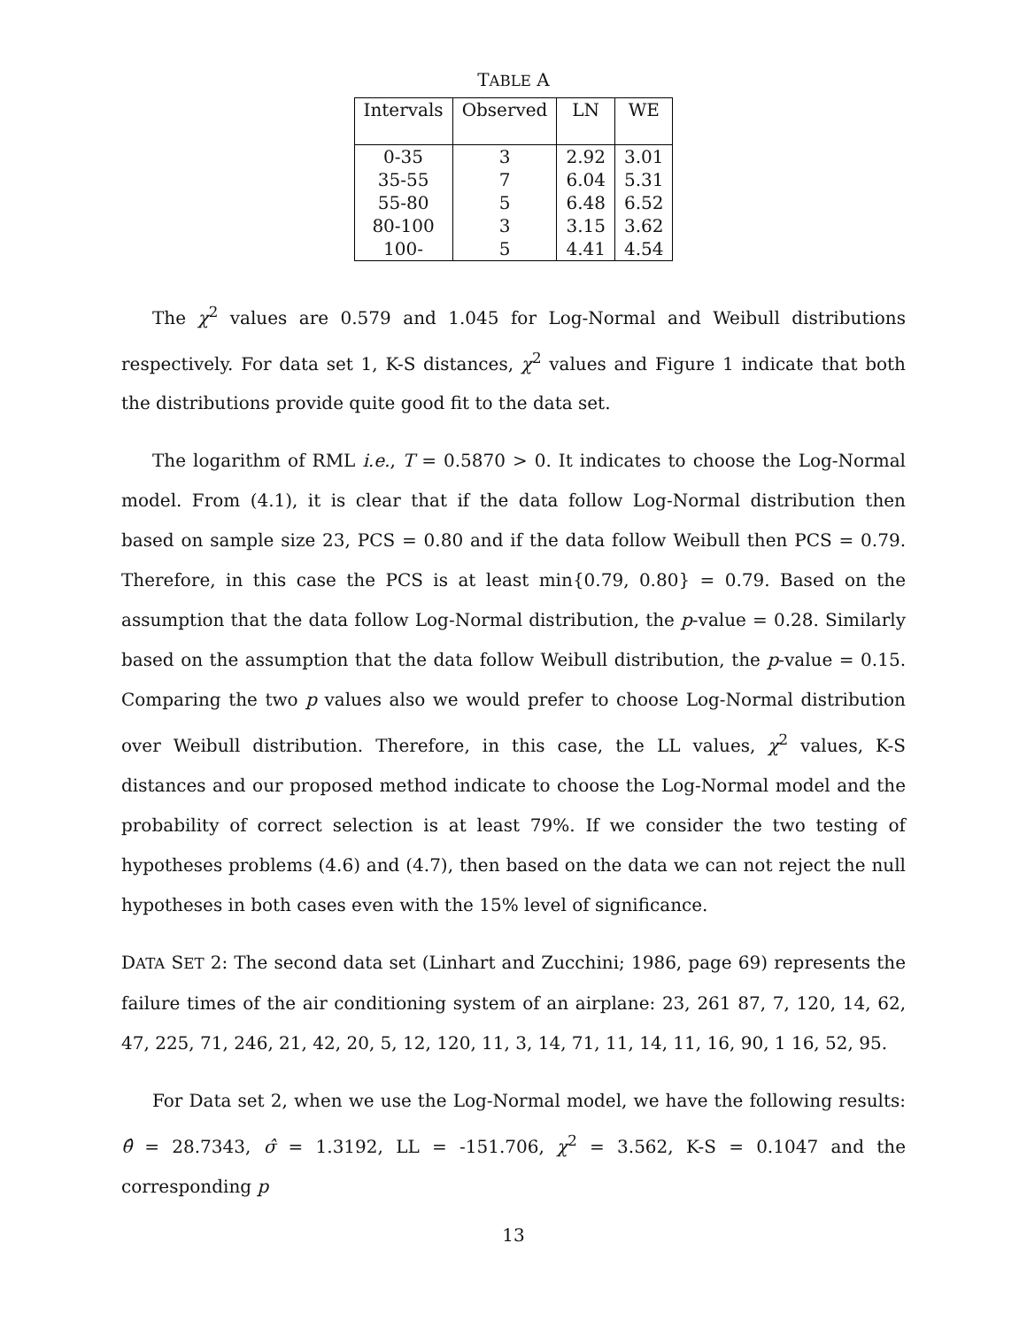TABLE A
| Intervals | Observed | LN | WE |
| --- | --- | --- | --- |
| 0-35 | 3 | 2.92 | 3.01 |
| 35-55 | 7 | 6.04 | 5.31 |
| 55-80 | 5 | 6.48 | 6.52 |
| 80-100 | 3 | 3.15 | 3.62 |
| 100- | 5 | 4.41 | 4.54 |
The χ<sup>2</sup> values are 0.579 and 1.045 for Log-Normal and Weibull distributions respectively. For data set 1, K-S distances, χ<sup>2</sup> values and Figure 1 indicate that both the distributions provide quite good fit to the data set.
The logarithm of RML i.e., T = 0.5870 > 0. It indicates to choose the Log-Normal model. From (4.1), it is clear that if the data follow Log-Normal distribution then based on sample size 23, PCS = 0.80 and if the data follow Weibull then PCS = 0.79. Therefore, in this case the PCS is at least min{0.79, 0.80} = 0.79. Based on the assumption that the data follow Log-Normal distribution, the p-value = 0.28. Similarly based on the assumption that the data follow Weibull distribution, the p-value = 0.15. Comparing the two p values also we would prefer to choose Log-Normal distribution over Weibull distribution. Therefore, in this case, the LL values, χ<sup>2</sup> values, K-S distances and our proposed method indicate to choose the Log-Normal model and the probability of correct selection is at least 79%. If we consider the two testing of hypotheses problems (4.6) and (4.7), then based on the data we can not reject the null hypotheses in both cases even with the 15% level of significance.
DATA SET 2: The second data set (Linhart and Zucchini; 1986, page 69) represents the failure times of the air conditioning system of an airplane: 23, 261 87, 7, 120, 14, 62, 47, 225, 71, 246, 21, 42, 20, 5, 12, 120, 11, 3, 14, 71, 11, 14, 11, 16, 90, 1 16, 52, 95.
For Data set 2, when we use the Log-Normal model, we have the following results: θ̂ = 28.7343, σ̂ = 1.3192, LL = -151.706, χ<sup>2</sup> = 3.562, K-S = 0.1047 and the corresponding p
13